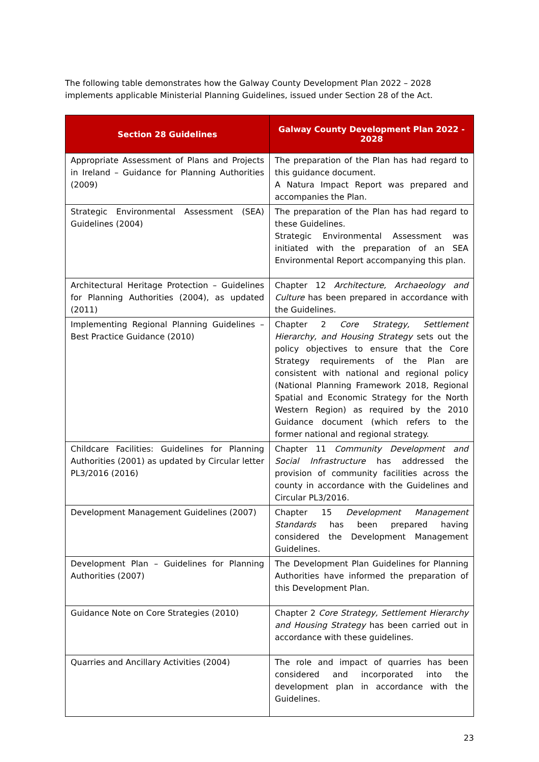The following table demonstrates how the Galway County Development Plan 2022 – 2028 implements applicable Ministerial Planning Guidelines, issued under Section 28 of the Act.
| Section 28 Guidelines | Galway County Development Plan 2022 - 2028 |
| --- | --- |
| Appropriate Assessment of Plans and Projects in Ireland – Guidance for Planning Authorities (2009) | The preparation of the Plan has had regard to this guidance document. A Natura Impact Report was prepared and accompanies the Plan. |
| Strategic Environmental Assessment (SEA) Guidelines (2004) | The preparation of the Plan has had regard to these Guidelines. Strategic Environmental Assessment was initiated with the preparation of an SEA Environmental Report accompanying this plan. |
| Architectural Heritage Protection – Guidelines for Planning Authorities (2004), as updated (2011) | Chapter 12 Architecture, Archaeology and Culture has been prepared in accordance with the Guidelines. |
| Implementing Regional Planning Guidelines – Best Practice Guidance (2010) | Chapter 2 Core Strategy, Settlement Hierarchy, and Housing Strategy sets out the policy objectives to ensure that the Core Strategy requirements of the Plan are consistent with national and regional policy (National Planning Framework 2018, Regional Spatial and Economic Strategy for the North Western Region) as required by the 2010 Guidance document (which refers to the former national and regional strategy. |
| Childcare Facilities: Guidelines for Planning Authorities (2001) as updated by Circular letter PL3/2016 (2016) | Chapter 11 Community Development and Social Infrastructure has addressed the provision of community facilities across the county in accordance with the Guidelines and Circular PL3/2016. |
| Development Management Guidelines (2007) | Chapter 15 Development Management Standards has been prepared having considered the Development Management Guidelines. |
| Development Plan – Guidelines for Planning Authorities (2007) | The Development Plan Guidelines for Planning Authorities have informed the preparation of this Development Plan. |
| Guidance Note on Core Strategies (2010) | Chapter 2 Core Strategy, Settlement Hierarchy and Housing Strategy has been carried out in accordance with these guidelines. |
| Quarries and Ancillary Activities (2004) | The role and impact of quarries has been considered and incorporated into the development plan in accordance with the Guidelines. |
23